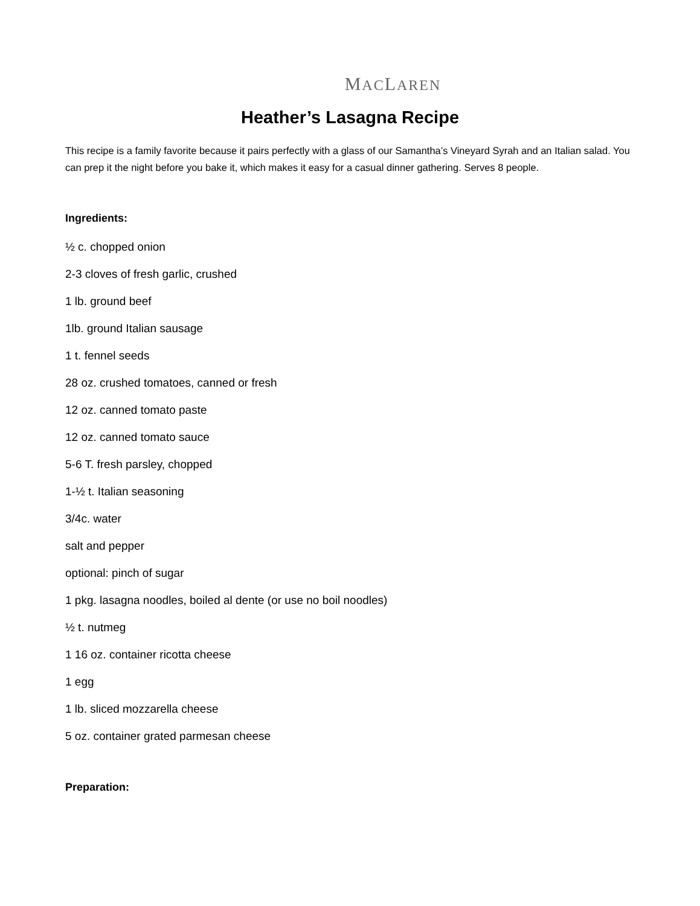MACLAREN
Heather’s Lasagna Recipe
This recipe is a family favorite because it pairs perfectly with a glass of our Samantha’s Vineyard Syrah and an Italian salad. You can prep it the night before you bake it, which makes it easy for a casual dinner gathering. Serves 8 people.
Ingredients:
½ c. chopped onion
2-3 cloves of fresh garlic, crushed
1 lb. ground beef
1lb. ground Italian sausage
1 t. fennel seeds
28 oz. crushed tomatoes, canned or fresh
12 oz. canned tomato paste
12 oz. canned tomato sauce
5-6 T. fresh parsley, chopped
1-½ t. Italian seasoning
3/4c. water
salt and pepper
optional: pinch of sugar
1 pkg. lasagna noodles, boiled al dente (or use no boil noodles)
½ t. nutmeg
1 16 oz. container ricotta cheese
1 egg
1 lb. sliced mozzarella cheese
5 oz. container grated parmesan cheese
Preparation: